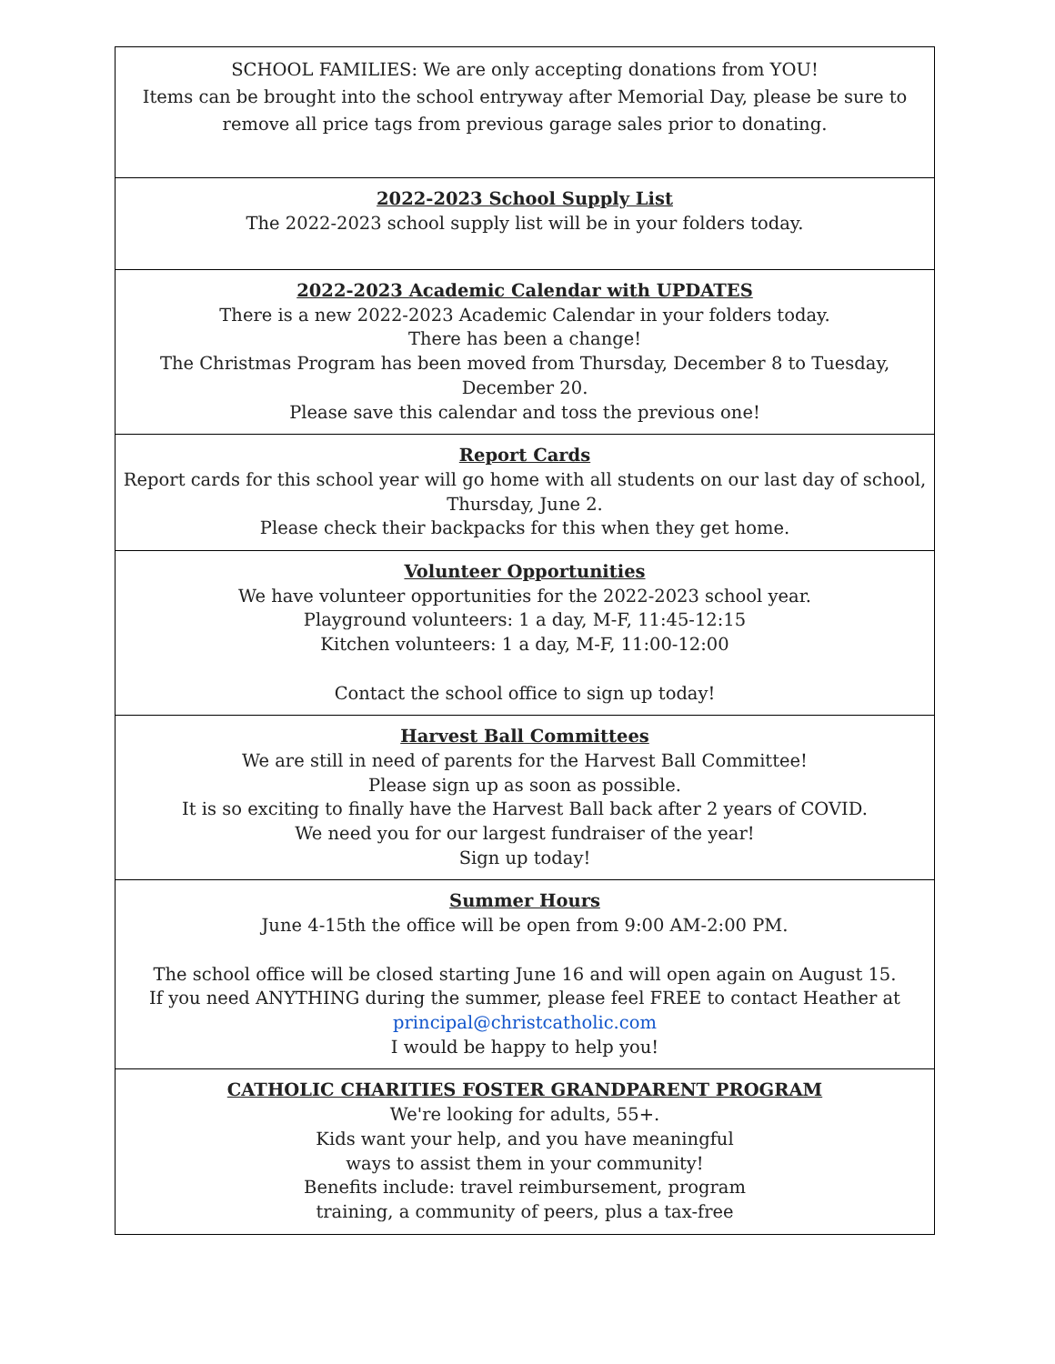| SCHOOL FAMILIES: We are only accepting donations from YOU! Items can be brought into the school entryway after Memorial Day, please be sure to remove all price tags from previous garage sales prior to donating. |
| 2022-2023 School Supply List The 2022-2023 school supply list will be in your folders today. |
| 2022-2023 Academic Calendar with UPDATES There is a new 2022-2023 Academic Calendar in your folders today. There has been a change! The Christmas Program has been moved from Thursday, December 8 to Tuesday, December 20. Please save this calendar and toss the previous one! |
| Report Cards Report cards for this school year will go home with all students on our last day of school, Thursday, June 2. Please check their backpacks for this when they get home. |
| Volunteer Opportunities We have volunteer opportunities for the 2022-2023 school year. Playground volunteers: 1 a day, M-F, 11:45-12:15 Kitchen volunteers: 1 a day, M-F, 11:00-12:00 Contact the school office to sign up today! |
| Harvest Ball Committees We are still in need of parents for the Harvest Ball Committee! Please sign up as soon as possible. It is so exciting to finally have the Harvest Ball back after 2 years of COVID. We need you for our largest fundraiser of the year! Sign up today! |
| Summer Hours June 4-15th the office will be open from 9:00 AM-2:00 PM. The school office will be closed starting June 16 and will open again on August 15. If you need ANYTHING during the summer, please feel FREE to contact Heather at principal@christcatholic.com I would be happy to help you! |
| CATHOLIC CHARITIES FOSTER GRANDPARENT PROGRAM We're looking for adults, 55+. Kids want your help, and you have meaningful ways to assist them in your community! Benefits include: travel reimbursement, program training, a community of peers, plus a tax-free |